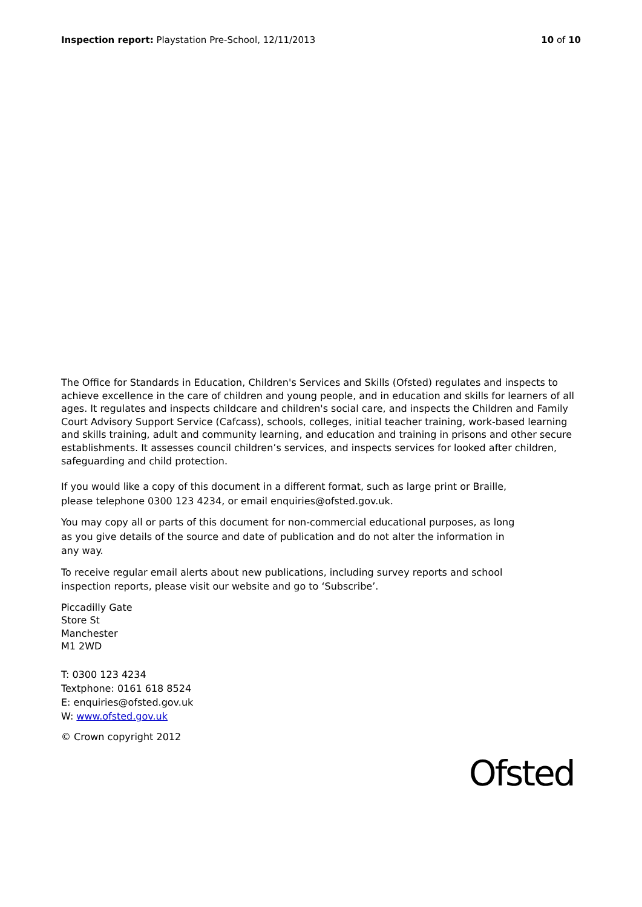Inspection report: Playstation Pre-School, 12/11/2013
10 of 10
The Office for Standards in Education, Children's Services and Skills (Ofsted) regulates and inspects to achieve excellence in the care of children and young people, and in education and skills for learners of all ages. It regulates and inspects childcare and children's social care, and inspects the Children and Family Court Advisory Support Service (Cafcass), schools, colleges, initial teacher training, work-based learning and skills training, adult and community learning, and education and training in prisons and other secure establishments. It assesses council children’s services, and inspects services for looked after children, safeguarding and child protection.
If you would like a copy of this document in a different format, such as large print or Braille, please telephone 0300 123 4234, or email enquiries@ofsted.gov.uk.
You may copy all or parts of this document for non-commercial educational purposes, as long as you give details of the source and date of publication and do not alter the information in any way.
To receive regular email alerts about new publications, including survey reports and school inspection reports, please visit our website and go to ‘Subscribe’.
Piccadilly Gate
Store St
Manchester
M1 2WD
T: 0300 123 4234
Textphone: 0161 618 8524
E: enquiries@ofsted.gov.uk
W: www.ofsted.gov.uk
© Crown copyright 2012
Ofsted